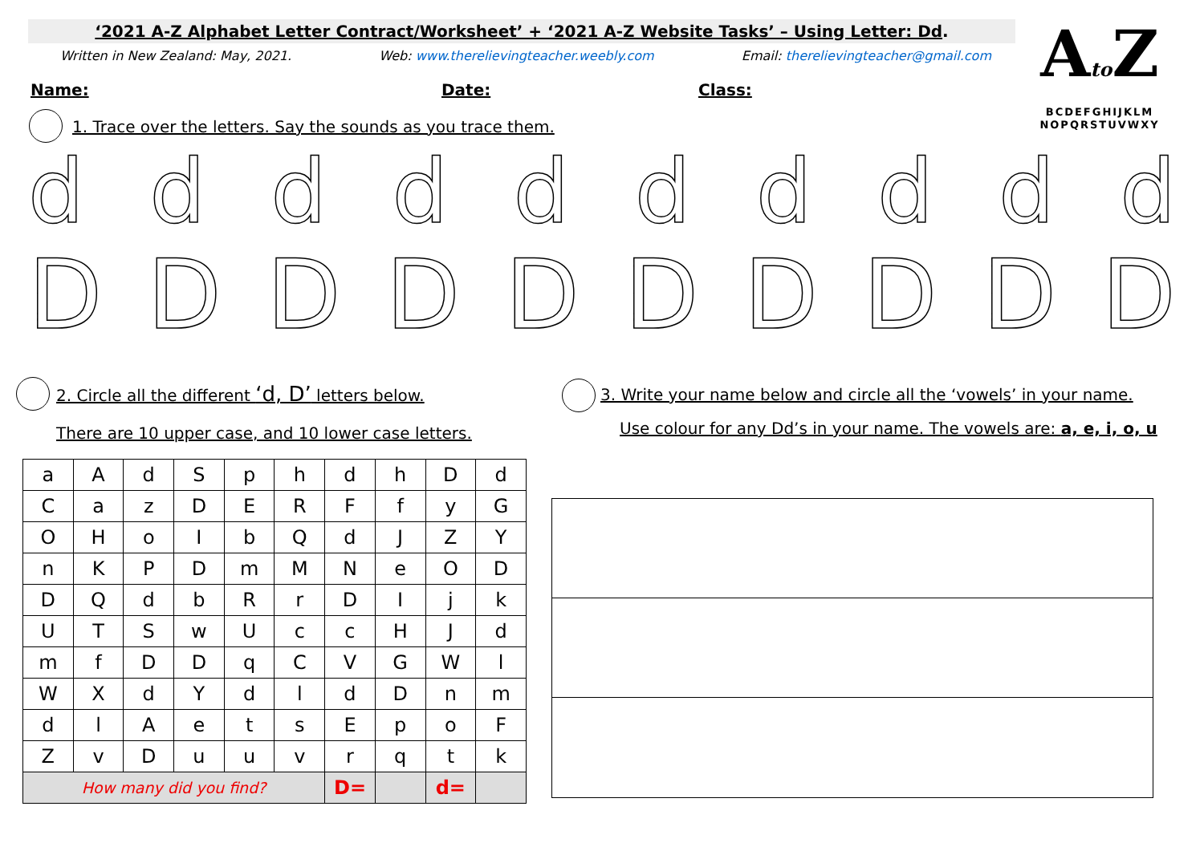‘2021 A-Z Alphabet Letter Contract/Worksheet’ + ‘2021 A-Z Website Tasks’ – Using Letter: Dd.
Written in New Zealand: May, 2021. Web: www.therelievingteacher.weebly.com Email: therelievingteacher@gmail.com
Ato Z
BCDEFGHIJKLM
NOPQRSTUVWXY
Name: Date: Class:
1. Trace over the letters. Say the sounds as you trace them.
d d d d d d d d d d
D D D D D D D D D D
2. Circle all the different ‘d, D’ letters below.
There are 10 upper case, and 10 lower case letters.
3. Write your name below and circle all the ‘vowels’ in your name.
Use colour for any Dd’s in your name. The vowels are: a, e, i, o, u
| a | A | d | S | p | h | d | h | D | d |
| C | a | z | D | E | R | F | f | y | G |
| O | H | o | I | b | Q | d | J | Z | Y |
| n | K | P | D | m | M | N | e | O | D |
| D | Q | d | b | R | r | D | I | j | k |
| U | T | S | w | U | c | c | H | J | d |
| m | f | D | D | q | C | V | G | W | l |
| W | X | d | Y | d | l | d | D | n | m |
| d | l | A | e | t | s | E | p | o | F |
| Z | v | D | u | u | v | r | q | t | k |
| How many did you find? | | | | | | D= | | d= | |